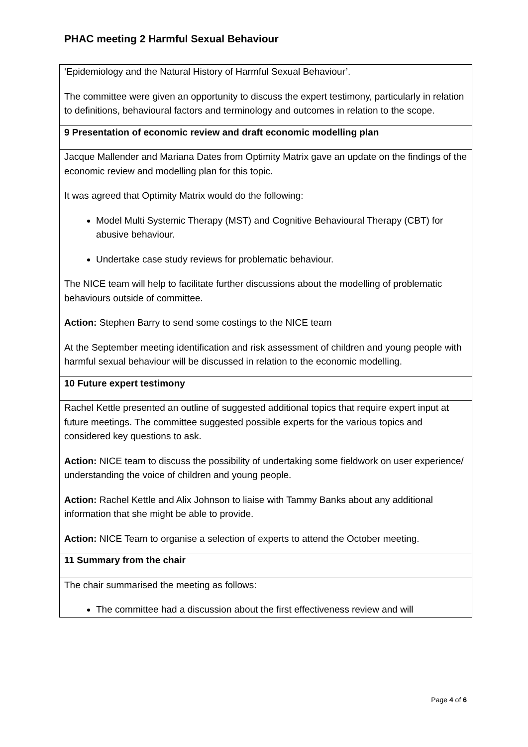PHAC meeting 2 Harmful Sexual Behaviour
| ‘Epidemiology and the Natural History of Harmful Sexual Behaviour’. The committee were given an opportunity to discuss the expert testimony, particularly in relation to definitions, behavioural factors and terminology and outcomes in relation to the scope. |
| 9 Presentation of economic review and draft economic modelling plan |
| Jacque Mallender and Mariana Dates from Optimity Matrix gave an update on the findings of the economic review and modelling plan for this topic. It was agreed that Optimity Matrix would do the following: Model Multi Systemic Therapy (MST) and Cognitive Behavioural Therapy (CBT) for abusive behaviour. Undertake case study reviews for problematic behaviour. The NICE team will help to facilitate further discussions about the modelling of problematic behaviours outside of committee. Action: Stephen Barry to send some costings to the NICE team At the September meeting identification and risk assessment of children and young people with harmful sexual behaviour will be discussed in relation to the economic modelling. |
| 10 Future expert testimony |
| Rachel Kettle presented an outline of suggested additional topics that require expert input at future meetings. The committee suggested possible experts for the various topics and considered key questions to ask. Action: NICE team to discuss the possibility of undertaking some fieldwork on user experience/ understanding the voice of children and young people. Action: Rachel Kettle and Alix Johnson to liaise with Tammy Banks about any additional information that she might be able to provide. Action: NICE Team to organise a selection of experts to attend the October meeting. |
| 11 Summary from the chair |
| The chair summarised the meeting as follows: The committee had a discussion about the first effectiveness review and will |
Page 4 of 6